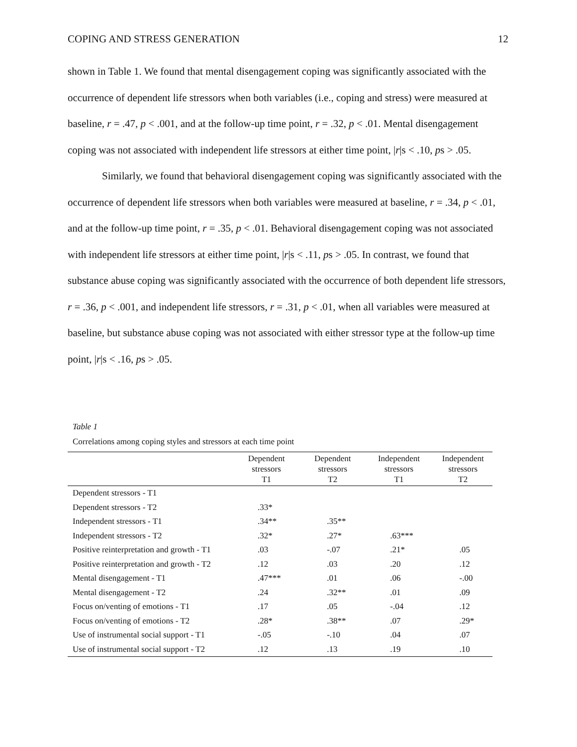COPING AND STRESS GENERATION 12
shown in Table 1. We found that mental disengagement coping was significantly associated with the occurrence of dependent life stressors when both variables (i.e., coping and stress) were measured at baseline, r = .47, p < .001, and at the follow-up time point, r = .32, p < .01. Mental disengagement coping was not associated with independent life stressors at either time point, |r|s < .10, ps > .05.
Similarly, we found that behavioral disengagement coping was significantly associated with the occurrence of dependent life stressors when both variables were measured at baseline, r = .34, p < .01, and at the follow-up time point, r = .35, p < .01. Behavioral disengagement coping was not associated with independent life stressors at either time point, |r|s < .11, ps > .05. In contrast, we found that substance abuse coping was significantly associated with the occurrence of both dependent life stressors, r = .36, p < .001, and independent life stressors, r = .31, p < .01, when all variables were measured at baseline, but substance abuse coping was not associated with either stressor type at the follow-up time point, |r|s < .16, ps > .05.
Table 1
Correlations among coping styles and stressors at each time point
| | Dependent stressors T1 | Dependent stressors T2 | Independent stressors T1 | Independent stressors T2 |
| --- | --- | --- | --- | --- |
| Dependent stressors - T1 | | | | |
| Dependent stressors - T2 | .33* | | | |
| Independent stressors - T1 | .34** | .35** | | |
| Independent stressors - T2 | .32* | .27* | .63*** | |
| Positive reinterpretation and growth - T1 | .03 | -.07 | .21* | .05 |
| Positive reinterpretation and growth - T2 | .12 | .03 | .20 | .12 |
| Mental disengagement - T1 | .47*** | .01 | .06 | -.00 |
| Mental disengagement - T2 | .24 | .32** | .01 | .09 |
| Focus on/venting of emotions - T1 | .17 | .05 | -.04 | .12 |
| Focus on/venting of emotions - T2 | .28* | .38** | .07 | .29* |
| Use of instrumental social support - T1 | -.05 | -.10 | .04 | .07 |
| Use of instrumental social support - T2 | .12 | .13 | .19 | .10 |